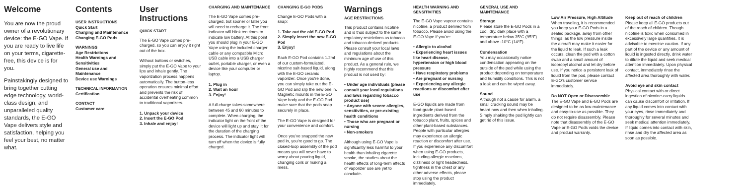Welcome
You are now the proud owner of a revolutionary device: the E-GO Vape. If you are ready to live life on your terms, cigarette-free, this device is for you.
Painstakingly designed to bring together cutting edge technology, world-class design, and unparalleled quality standards, the E-GO Vape delivers style and satisfaction, helping you feel your best, no matter what.
Contents
USER INSTRUCTIONS
Quick Start
Charging and Maintenance
Changing E-GO Pods
WARNINGS
Age Restrictions
Health Warnings and Sensitivities
General use and Maintenance
Device use Warnings
TECHNICAL INFORMATION
Certification
CONTACT
Customer care
User Instructions
QUICK START
The E-GO Vape comes pre-charged, so you can enjoy it right out of the box.
Without buttons or switches, simply put the E-GO Vape to your lips and inhale gently. The vaporization process happens automatically. The button-less operation ensures minimal effort and prevents the risk of accidental overheating common to traditional vaporizers.
1. Unpack your device
2. Insert the E-GO Pod
3. Inhale and enjoy!
CHARGING AND MAINTENANCE
The E-GO Vape comes pre-charged, but sooner or later you will need to recharge it. The front indicator will blink ten times to indicate low battery. At this point you should plug in your E-GO Vape using the included charger cable or any compatible Micro USB cable into a USB charger outlet, portable charger, or even a device like your computer or laptop.
1. Plug in
2. Wait an hour
3. Enjoy!
A full charge takes somewhere between 45 and 60 minutes to complete. When charging, the indicator light on the front of the device will light up and stay lit for the duration of the charging process. The indicator light will turn off when the device is fully charged.
CHANGING E-GO PODS
Change E-GO Pods with a snap:
1. Take out the old E-GO Pod
2. Simply insert the new E-GO Pod
3. Enjoy!
Each E-GO Pod contains 1.2ml of our custom-formulated, nicotine salt-based liquid, along with the E-GO ceramic vaporizer. Once you're done, you can simply take out the E-GO Pod and slip the new one in. Magnetic mounts in the E-GO Vape body and the E-GO Pod make sure that the pods snap securely in place.
The E-GO Vape is designed for your convenience and comfort.
Once you've snapped the new pod in, you're good to go. The closed-loop assembly of the pod means you will never have to worry about pouring liquid, changing coils or making a mess.
Warnings
AGE RESTRICTIONS
This product contains nicotine and is thus subject to the same regulatory restrictions as tobacco and tobacco-derived products. Please consult your local laws and regulations about the minimum age of use of this product. As a general rule, we highly recommend that this product is not used by:
• Under age individuals (please consult your local regulations and laws regarding tobacco product use)
• Anyone with severe allergies, sensitivities, or pre-existing health conditions
• Those who are pregnant or nursing
• Non-smokers
Although using E-GO Vape is significantly less harmful to your health than inhaling cigarette smoke, the studies about the health effects of long-term effects of vaporizer use are yet to conclude.
HEALTH WARNING AND SENSITIVITIES
The E-GO Vape vapour contains nicotine, a product derived from tobacco. Please avoid using the E-GO Vape if you're:
• Allergic to alcohol
• Experiencing heart issues like heart disease, hypertension or high blood pressure
• Have respiratory problems
• Are pregnant or nursing
• Experiencing any allergic reactions or discomfort after use
E-GO liquids are made from food-grade plant-based ingredients derived from the tobacco plant, fruits, spices and other plant-based substances. People with particular allergies may experience an allergic reaction or discomfort after use. If you experience any discomfort when using E-GO products, including allergic reactions, dizziness or light headedness, tightness in the chest or any other adverse effects, please stop using the product immediately.
GENERAL USE AND MAINTENANCE
Storage
Please store the E-GO Pods in a cool, dry, dark place with a temperature below 35°C (95°F) and above -10°C (14°F).
Condensation
You may occasionally notice condensation appearing on the outside of the pod while using the product depending on temperature and humidity conditions. This is not a leak and can be wiped away.
Sound
Although not a cause for alarm, a small cracking sound may be heard now and then when inhaling. Simply shaking the pod lightly can get rid of this issue.
Low Air Pressure, High Altitude
When traveling, it is recommended you keep your E-GO Pods in a sealed package, away from other things, as the low pressure inside the aircraft may make it easier for the liquid to leak. If such a leak occurs, clean the pod with a cotton swab and a small amount of isopropyl alcohol and let dry before use. If you notice a persistent leak of liquid from the pod, please contact E-GO's customer service immediately.
Do NOT Open or Disassemble
The E-GO Vape and E-GO Pods are designed to be as low-maintenance and easy-to-use as possible. They do not require disassembly. Please note that disassembly of the E-GO Vape or E-GO Pods voids the device and product warranty.
Keep out of reach of children
Please keep all E-GO products out of the reach of children. Though nicotine is toxic when consumed in excessively large quantities, it is advisable to exercise caution. If any part of the device or any amount of liquid is ingested directly, drink water to dilute the liquid and seek medical attention immediately. Upon physical contact, immediately rinse the affected area thoroughly with water.
Avoid eye and skin contact
Physical contact with or direct ingestion of nicotine-carry liquids can cause discomfort or irritation. If any liquid comes into contact with your eyes, rinse immediately and thoroughly for several minutes and seek medical attention immediately. If liquid comes into contact with skin, rinse and dry the affected area as soon as possible.